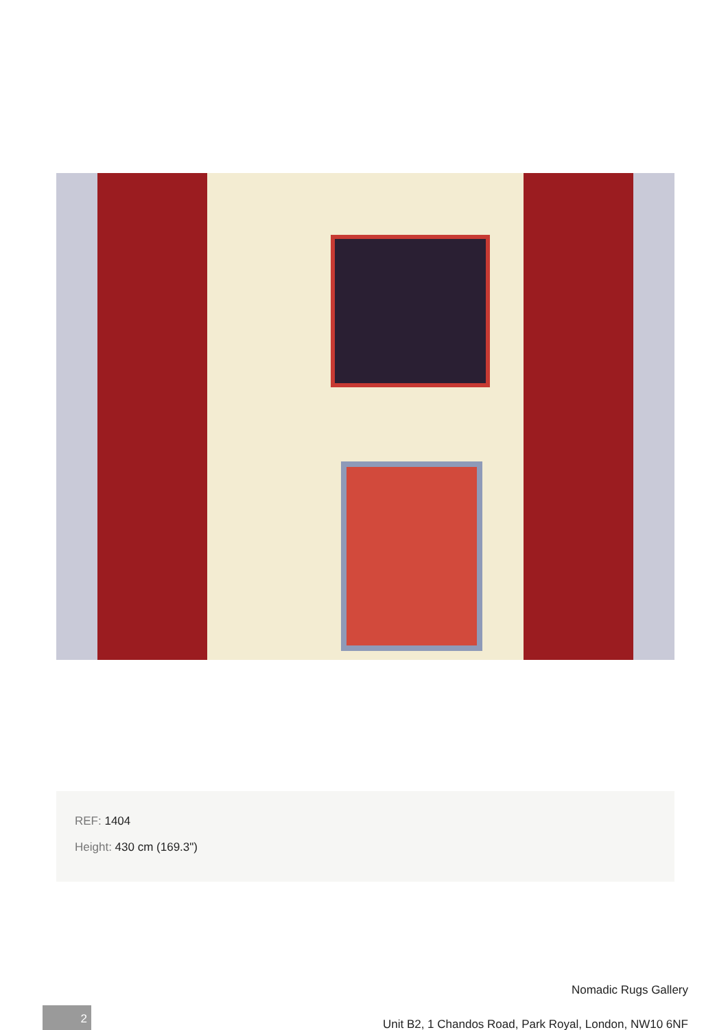REF: 1404
Height: 430 cm (169.3")
Nomadic Rugs Gallery
2
Unit B2, 1 Chandos Road, Park Royal, London, NW10 6NF